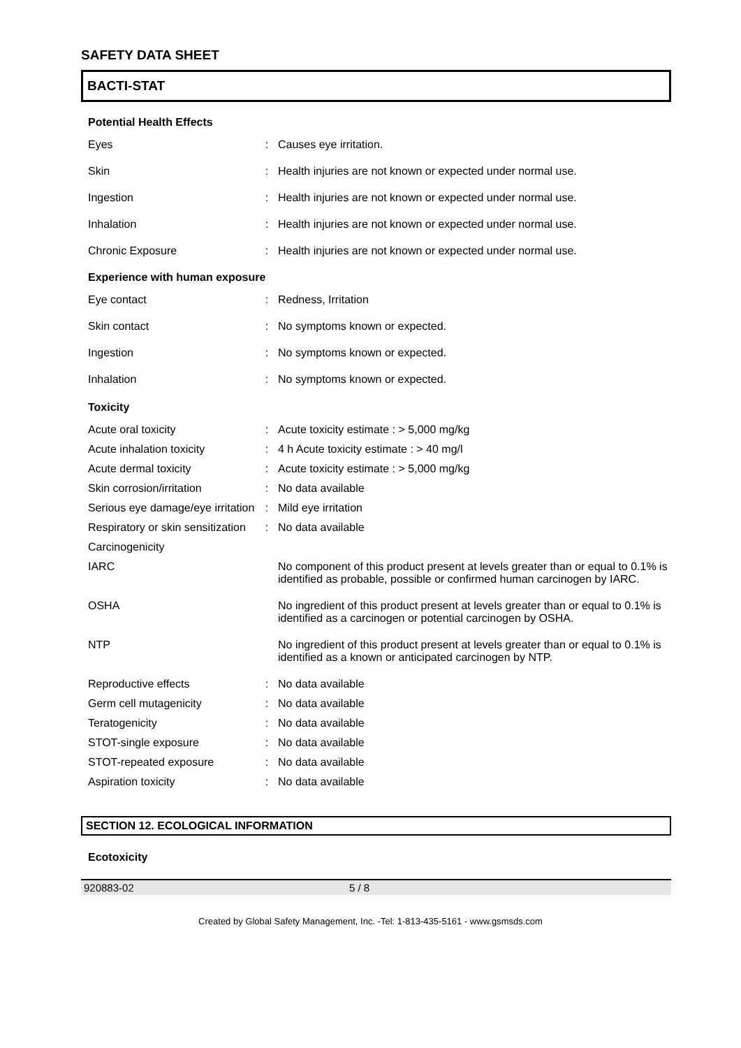SAFETY DATA SHEET
BACTI-STAT
Potential Health Effects
| Eyes | : | Causes eye irritation. |
| Skin | : | Health injuries are not known or expected under normal use. |
| Ingestion | : | Health injuries are not known or expected under normal use. |
| Inhalation | : | Health injuries are not known or expected under normal use. |
| Chronic Exposure | : | Health injuries are not known or expected under normal use. |
Experience with human exposure
| Eye contact | : | Redness, Irritation |
| Skin contact | : | No symptoms known or expected. |
| Ingestion | : | No symptoms known or expected. |
| Inhalation | : | No symptoms known or expected. |
Toxicity
| Acute oral toxicity | : | Acute toxicity estimate : > 5,000 mg/kg |
| Acute inhalation toxicity | : | 4 h Acute toxicity estimate : > 40 mg/l |
| Acute dermal toxicity | : | Acute toxicity estimate : > 5,000 mg/kg |
| Skin corrosion/irritation | : | No data available |
| Serious eye damage/eye irritation | : | Mild eye irritation |
| Respiratory or skin sensitization | : | No data available |
| Carcinogenicity | | |
| IARC | | No component of this product present at levels greater than or equal to 0.1% is identified as probable, possible or confirmed human carcinogen by IARC. |
| OSHA | | No ingredient of this product present at levels greater than or equal to 0.1% is identified as a carcinogen or potential carcinogen by OSHA. |
| NTP | | No ingredient of this product present at levels greater than or equal to 0.1% is identified as a known or anticipated carcinogen by NTP. |
| Reproductive effects | : | No data available |
| Germ cell mutagenicity | : | No data available |
| Teratogenicity | : | No data available |
| STOT-single exposure | : | No data available |
| STOT-repeated exposure | : | No data available |
| Aspiration toxicity | : | No data available |
SECTION 12. ECOLOGICAL INFORMATION
Ecotoxicity
920883-02 5 / 8
Created by Global Safety Management, Inc. -Tel: 1-813-435-5161 - www.gsmsds.com